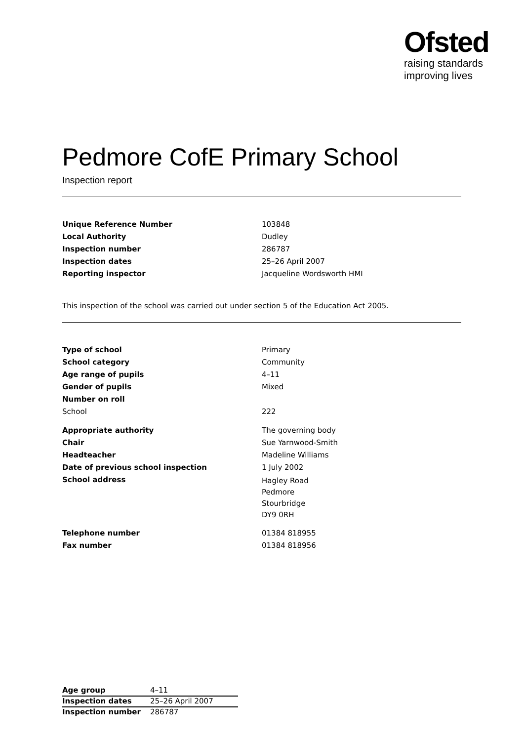Ofsted
raising standards
improving lives
Pedmore CofE Primary School
Inspection report
| Unique Reference Number | 103848 |
| Local Authority | Dudley |
| Inspection number | 286787 |
| Inspection dates | 25–26 April 2007 |
| Reporting inspector | Jacqueline Wordsworth HMI |
This inspection of the school was carried out under section 5 of the Education Act 2005.
| Type of school | Primary |
| School category | Community |
| Age range of pupils | 4–11 |
| Gender of pupils | Mixed |
| Number on roll | |
| School | 222 |
| Appropriate authority | The governing body |
| Chair | Sue Yarnwood-Smith |
| Headteacher | Madeline Williams |
| Date of previous school inspection | 1 July 2002 |
| School address | Hagley Road Pedmore Stourbridge DY9 0RH |
| Telephone number | 01384 818955 |
| Fax number | 01384 818956 |
| Age group | 4–11 |
| Inspection dates | 25–26 April 2007 |
| Inspection number | 286787 |